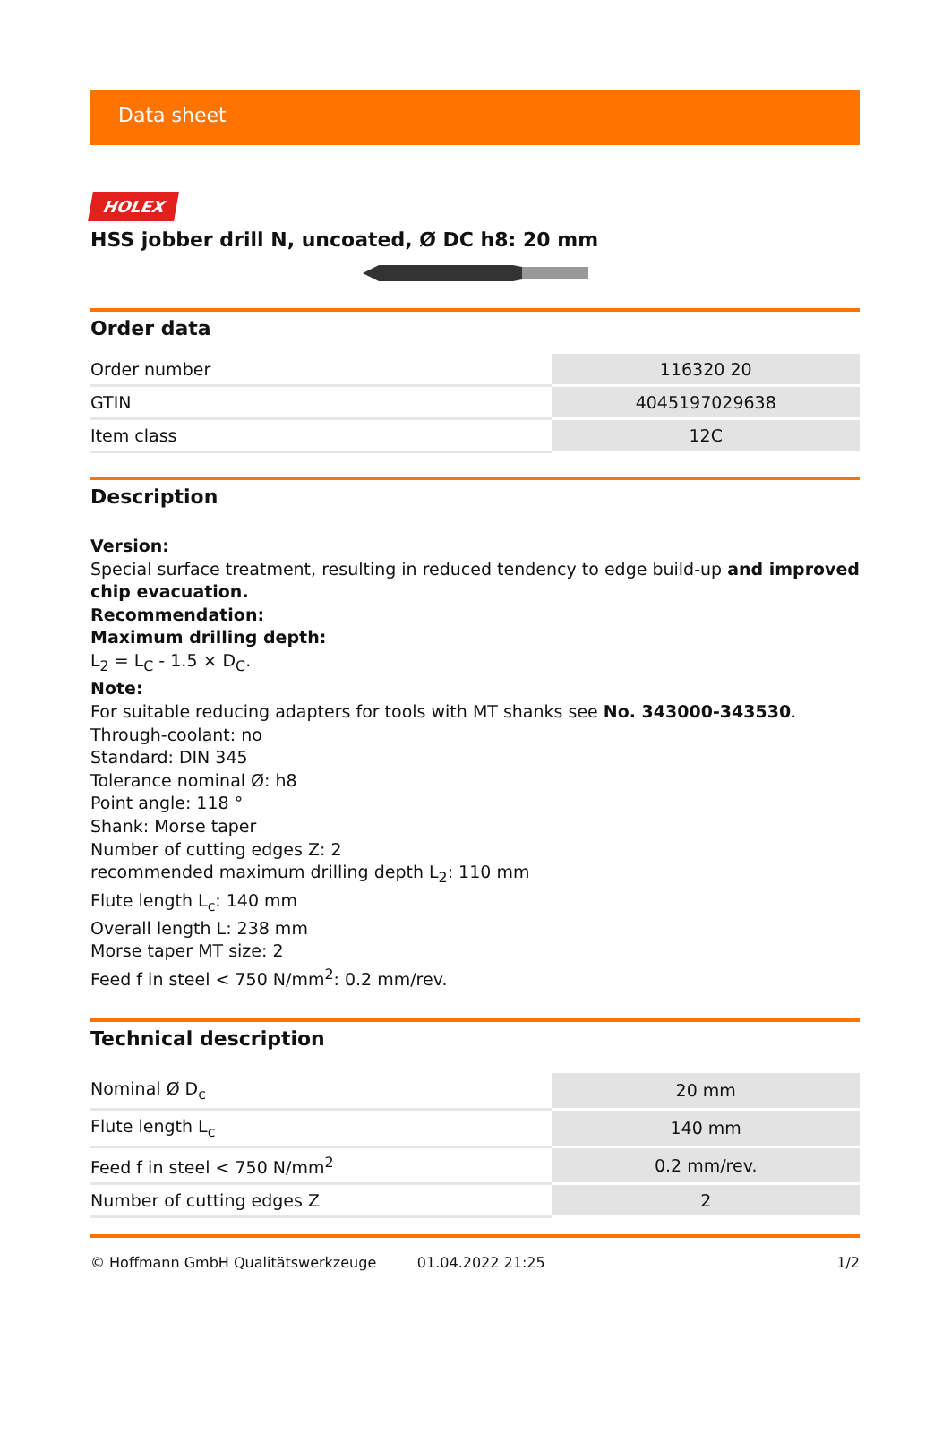Data sheet
HOLEX
HSS jobber drill N, uncoated, Ø DC h8: 20 mm
Order data
| Order number | 116320 20 |
| GTIN | 4045197029638 |
| Item class | 12C |
Description
Version:
Special surface treatment, resulting in reduced tendency to edge build-up and improved chip evacuation.
Recommendation:
Maximum drilling depth:
L<sub>2</sub> = L<sub>C</sub> - 1.5 × D<sub>C</sub>.
Note:
For suitable reducing adapters for tools with MT shanks see No. 343000-343530.
Through-coolant: no
Standard: DIN 345
Tolerance nominal Ø: h8
Point angle: 118 °
Shank: Morse taper
Number of cutting edges Z: 2
recommended maximum drilling depth L<sub>2</sub>: 110 mm
Flute length L<sub>c</sub>: 140 mm
Overall length L: 238 mm
Morse taper MT size: 2
Feed f in steel < 750 N/mm<sup>2</sup>: 0.2 mm/rev.
Technical description
| Nominal Ø D<sub>c</sub> | 20 mm |
| Flute length L<sub>c</sub> | 140 mm |
| Feed f in steel < 750 N/mm<sup>2</sup> | 0.2 mm/rev. |
| Number of cutting edges Z | 2 |
© Hoffmann GmbH Qualitätswerkzeuge 01.04.2022 21:25 1/2